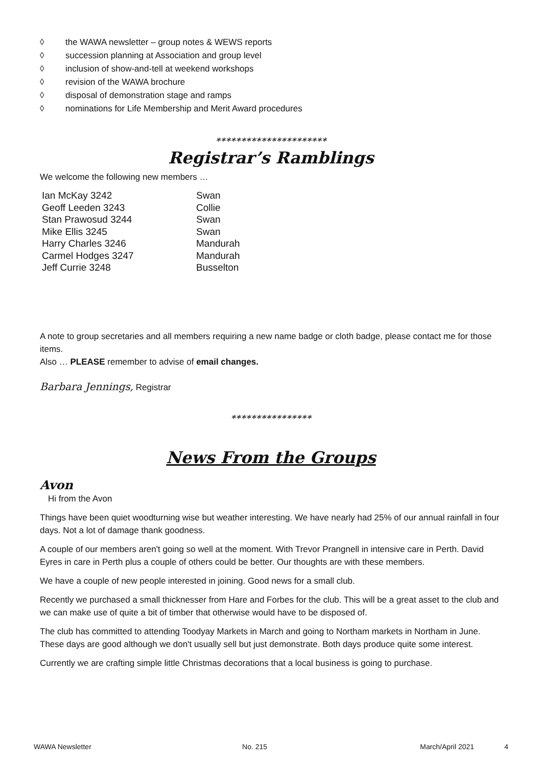◊ the WAWA newsletter – group notes & WEWS reports
◊ succession planning at Association and group level
◊ inclusion of show-and-tell at weekend workshops
◊ revision of the WAWA brochure
◊ disposal of demonstration stage and ramps
◊ nominations for Life Membership and Merit Award procedures
**********************
Registrar’s Ramblings
We welcome the following new members …
| Ian McKay 3242 | Swan |
| Geoff Leeden 3243 | Collie |
| Stan Prawosud 3244 | Swan |
| Mike Ellis 3245 | Swan |
| Harry Charles 3246 | Mandurah |
| Carmel Hodges 3247 | Mandurah |
| Jeff Currie 3248 | Busselton |
A note to group secretaries and all members requiring a new name badge or cloth badge, please contact me for those items.
Also … PLEASE remember to advise of email changes.
Barbara Jennings, Registrar
****************
News From the Groups
Avon
Hi from the Avon
Things have been quiet woodturning wise but weather interesting. We have nearly had 25% of our annual rainfall in four days. Not a lot of damage thank goodness.
A couple of our members aren't going so well at the moment. With Trevor Prangnell in intensive care in Perth. David Eyres in care in Perth plus a couple of others could be better. Our thoughts are with these members.
We have a couple of new people interested in joining. Good news for a small club.
Recently we purchased a small thicknesser from Hare and Forbes for the club. This will be a great asset to the club and we can make use of quite a bit of timber that otherwise would have to be disposed of.
The club has committed to attending Toodyay Markets in March and going to Northam markets in Northam in June. These days are good although we don't usually sell but just demonstrate. Both days produce quite some interest.
Currently we are crafting simple little Christmas decorations that a local business is going to purchase.
WAWA Newsletter No. 215 March/April 2021 4